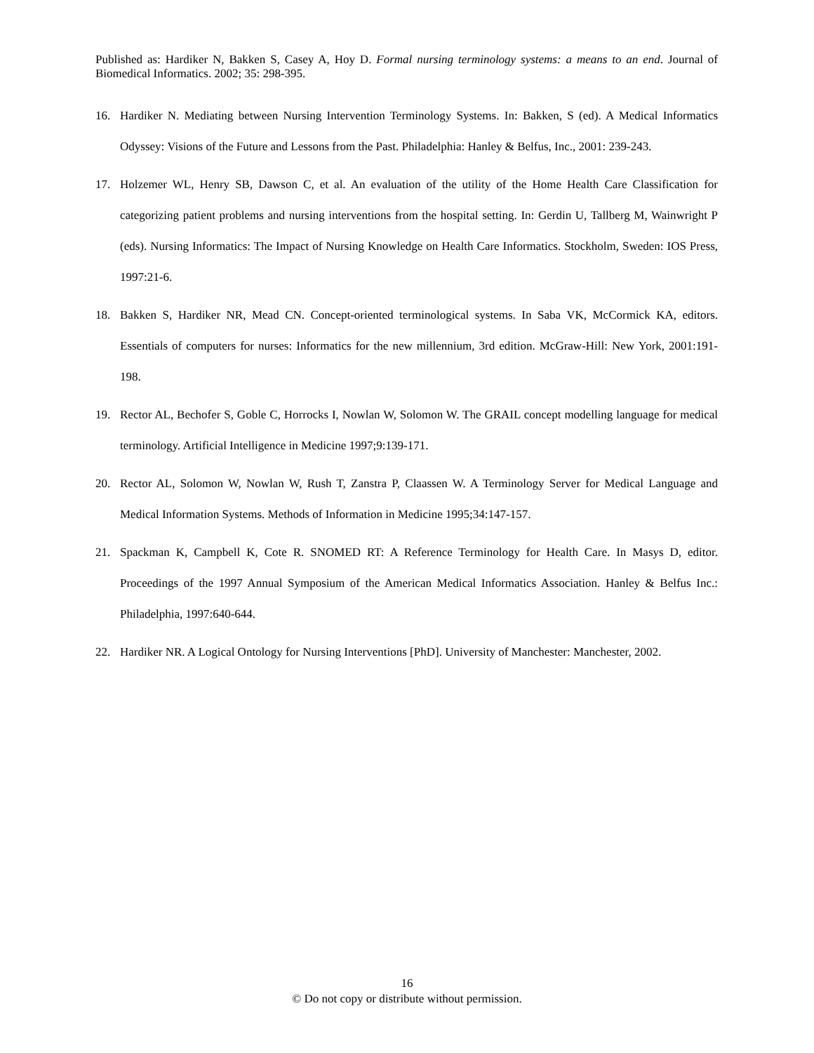Published as: Hardiker N, Bakken S, Casey A, Hoy D. Formal nursing terminology systems: a means to an end. Journal of Biomedical Informatics. 2002; 35: 298-395.
16. Hardiker N. Mediating between Nursing Intervention Terminology Systems. In: Bakken, S (ed). A Medical Informatics Odyssey: Visions of the Future and Lessons from the Past. Philadelphia: Hanley & Belfus, Inc., 2001: 239-243.
17. Holzemer WL, Henry SB, Dawson C, et al. An evaluation of the utility of the Home Health Care Classification for categorizing patient problems and nursing interventions from the hospital setting. In: Gerdin U, Tallberg M, Wainwright P (eds). Nursing Informatics: The Impact of Nursing Knowledge on Health Care Informatics. Stockholm, Sweden: IOS Press, 1997:21-6.
18. Bakken S, Hardiker NR, Mead CN. Concept-oriented terminological systems. In Saba VK, McCormick KA, editors. Essentials of computers for nurses: Informatics for the new millennium, 3rd edition. McGraw-Hill: New York, 2001:191-198.
19. Rector AL, Bechofer S, Goble C, Horrocks I, Nowlan W, Solomon W. The GRAIL concept modelling language for medical terminology. Artificial Intelligence in Medicine 1997;9:139-171.
20. Rector AL, Solomon W, Nowlan W, Rush T, Zanstra P, Claassen W. A Terminology Server for Medical Language and Medical Information Systems. Methods of Information in Medicine 1995;34:147-157.
21. Spackman K, Campbell K, Cote R. SNOMED RT: A Reference Terminology for Health Care. In Masys D, editor. Proceedings of the 1997 Annual Symposium of the American Medical Informatics Association. Hanley & Belfus Inc.: Philadelphia, 1997:640-644.
22. Hardiker NR. A Logical Ontology for Nursing Interventions [PhD]. University of Manchester: Manchester, 2002.
16
© Do not copy or distribute without permission.